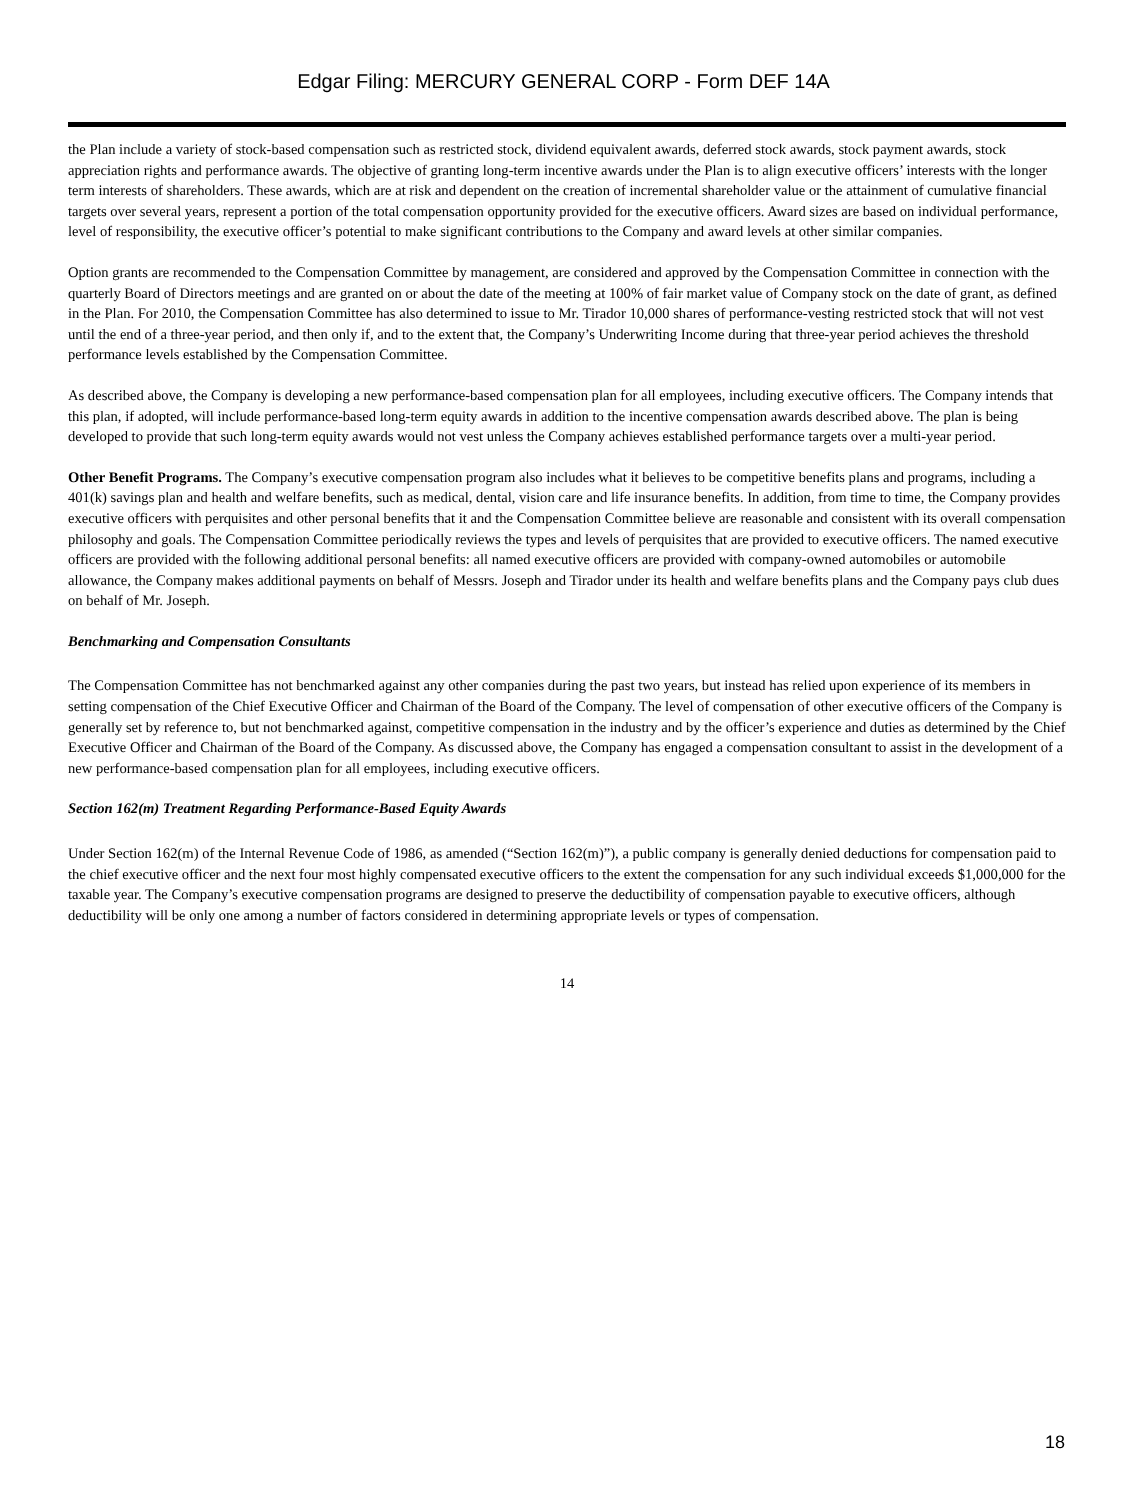Edgar Filing: MERCURY GENERAL CORP - Form DEF 14A
the Plan include a variety of stock-based compensation such as restricted stock, dividend equivalent awards, deferred stock awards, stock payment awards, stock appreciation rights and performance awards. The objective of granting long-term incentive awards under the Plan is to align executive officers’ interests with the longer term interests of shareholders. These awards, which are at risk and dependent on the creation of incremental shareholder value or the attainment of cumulative financial targets over several years, represent a portion of the total compensation opportunity provided for the executive officers. Award sizes are based on individual performance, level of responsibility, the executive officer’s potential to make significant contributions to the Company and award levels at other similar companies.
Option grants are recommended to the Compensation Committee by management, are considered and approved by the Compensation Committee in connection with the quarterly Board of Directors meetings and are granted on or about the date of the meeting at 100% of fair market value of Company stock on the date of grant, as defined in the Plan. For 2010, the Compensation Committee has also determined to issue to Mr. Tirador 10,000 shares of performance-vesting restricted stock that will not vest until the end of a three-year period, and then only if, and to the extent that, the Company’s Underwriting Income during that three-year period achieves the threshold performance levels established by the Compensation Committee.
As described above, the Company is developing a new performance-based compensation plan for all employees, including executive officers. The Company intends that this plan, if adopted, will include performance-based long-term equity awards in addition to the incentive compensation awards described above. The plan is being developed to provide that such long-term equity awards would not vest unless the Company achieves established performance targets over a multi-year period.
Other Benefit Programs. The Company’s executive compensation program also includes what it believes to be competitive benefits plans and programs, including a 401(k) savings plan and health and welfare benefits, such as medical, dental, vision care and life insurance benefits. In addition, from time to time, the Company provides executive officers with perquisites and other personal benefits that it and the Compensation Committee believe are reasonable and consistent with its overall compensation philosophy and goals. The Compensation Committee periodically reviews the types and levels of perquisites that are provided to executive officers. The named executive officers are provided with the following additional personal benefits: all named executive officers are provided with company-owned automobiles or automobile allowance, the Company makes additional payments on behalf of Messrs. Joseph and Tirador under its health and welfare benefits plans and the Company pays club dues on behalf of Mr. Joseph.
Benchmarking and Compensation Consultants
The Compensation Committee has not benchmarked against any other companies during the past two years, but instead has relied upon experience of its members in setting compensation of the Chief Executive Officer and Chairman of the Board of the Company. The level of compensation of other executive officers of the Company is generally set by reference to, but not benchmarked against, competitive compensation in the industry and by the officer’s experience and duties as determined by the Chief Executive Officer and Chairman of the Board of the Company. As discussed above, the Company has engaged a compensation consultant to assist in the development of a new performance-based compensation plan for all employees, including executive officers.
Section 162(m) Treatment Regarding Performance-Based Equity Awards
Under Section 162(m) of the Internal Revenue Code of 1986, as amended (“Section 162(m)”), a public company is generally denied deductions for compensation paid to the chief executive officer and the next four most highly compensated executive officers to the extent the compensation for any such individual exceeds $1,000,000 for the taxable year. The Company’s executive compensation programs are designed to preserve the deductibility of compensation payable to executive officers, although deductibility will be only one among a number of factors considered in determining appropriate levels or types of compensation.
14
18